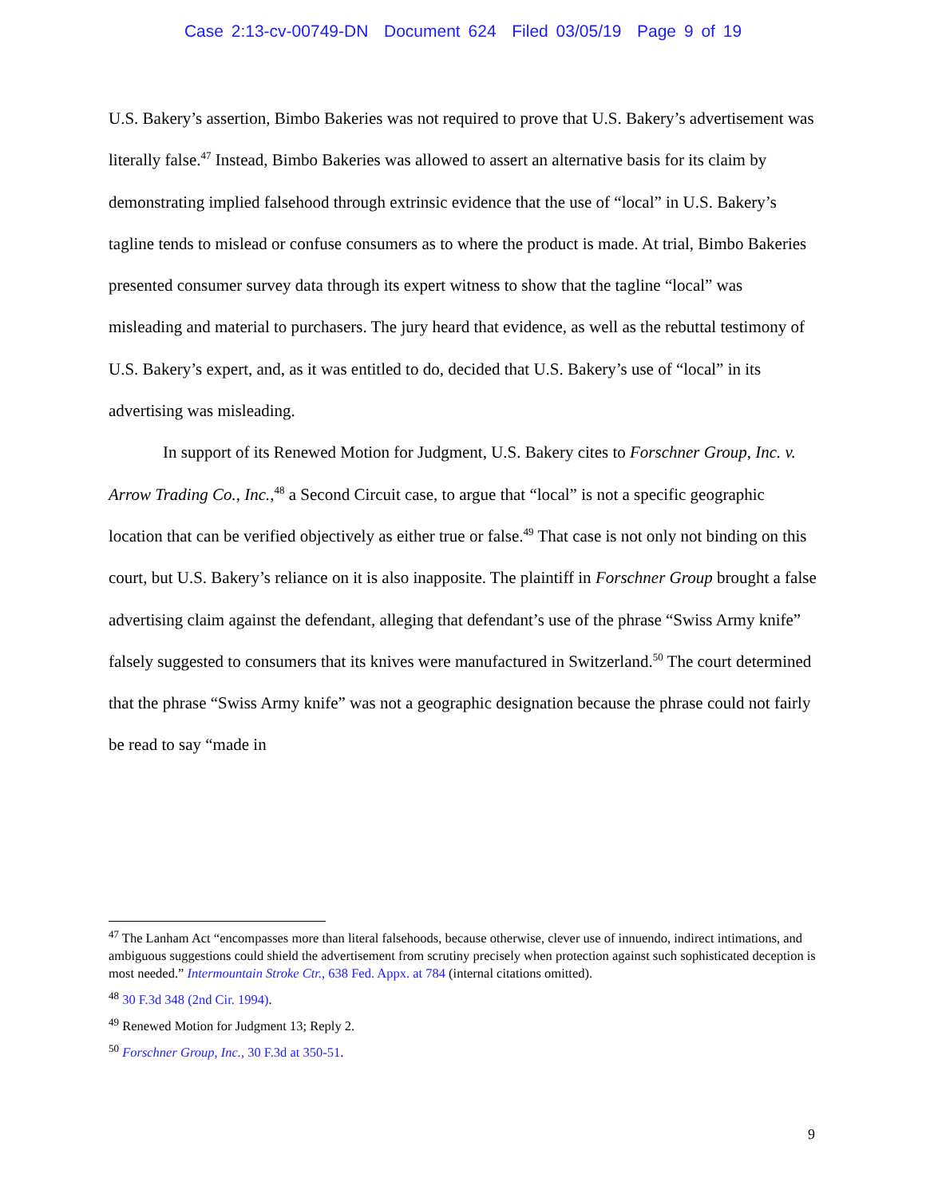Case 2:13-cv-00749-DN Document 624 Filed 03/05/19 Page 9 of 19
U.S. Bakery’s assertion, Bimbo Bakeries was not required to prove that U.S. Bakery’s advertisement was literally false.<sup>47</sup> Instead, Bimbo Bakeries was allowed to assert an alternative basis for its claim by demonstrating implied falsehood through extrinsic evidence that the use of “local” in U.S. Bakery’s tagline tends to mislead or confuse consumers as to where the product is made. At trial, Bimbo Bakeries presented consumer survey data through its expert witness to show that the tagline “local” was misleading and material to purchasers. The jury heard that evidence, as well as the rebuttal testimony of U.S. Bakery’s expert, and, as it was entitled to do, decided that U.S. Bakery’s use of “local” in its advertising was misleading.
In support of its Renewed Motion for Judgment, U.S. Bakery cites to Forschner Group, Inc. v. Arrow Trading Co., Inc.,<sup>48</sup> a Second Circuit case, to argue that “local” is not a specific geographic location that can be verified objectively as either true or false.<sup>49</sup> That case is not only not binding on this court, but U.S. Bakery’s reliance on it is also inapposite. The plaintiff in Forschner Group brought a false advertising claim against the defendant, alleging that defendant’s use of the phrase “Swiss Army knife” falsely suggested to consumers that its knives were manufactured in Switzerland.<sup>50</sup> The court determined that the phrase “Swiss Army knife” was not a geographic designation because the phrase could not fairly be read to say “made in
<sup>47</sup> The Lanham Act “encompasses more than literal falsehoods, because otherwise, clever use of innuendo, indirect intimations, and ambiguous suggestions could shield the advertisement from scrutiny precisely when protection against such sophisticated deception is most needed.” Intermountain Stroke Ctr., 638 Fed. Appx. at 784 (internal citations omitted).
<sup>48</sup> 30 F.3d 348 (2nd Cir. 1994).
<sup>49</sup> Renewed Motion for Judgment 13; Reply 2.
<sup>50</sup> Forschner Group, Inc., 30 F.3d at 350-51.
9